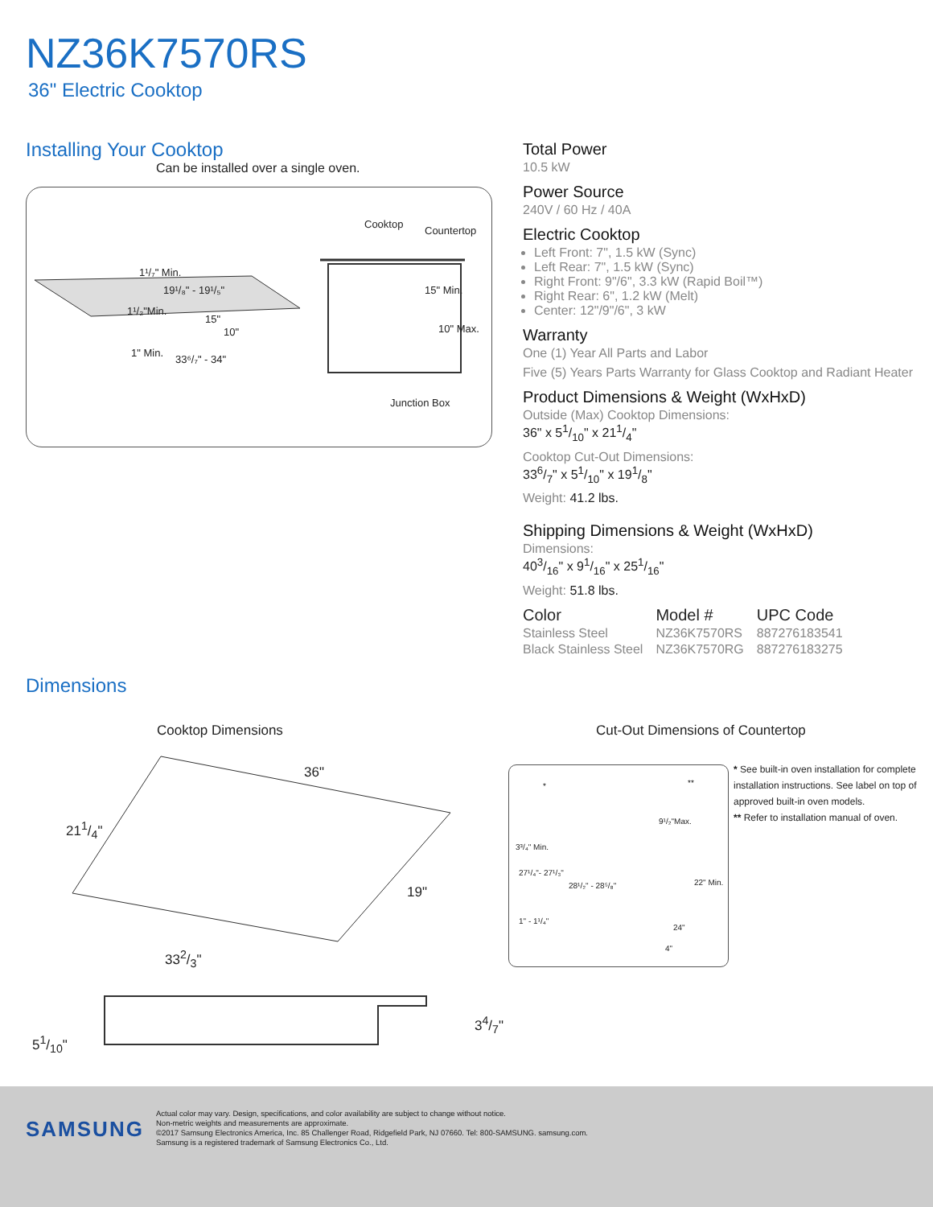NZ36K7570RS
36" Electric Cooktop
Installing Your Cooktop
Can be installed over a single oven.
Cooktop
Countertop
1¹/₇" Min.
19¹/₈" - 19¹/₅" 15" Min.
1¹/₂"Min.
15"
10" 10" Max.
1" Min.
33⁶/₇" - 34"
Junction Box
Total Power
10.5 kW
Power Source
240V / 60 Hz / 40A
Electric Cooktop
Left Front: 7", 1.5 kW (Sync)
Left Rear: 7", 1.5 kW (Sync)
Right Front: 9"/6", 3.3 kW (Rapid Boil™)
Right Rear: 6", 1.2 kW (Melt)
Center: 12"/9"/6", 3 kW
Warranty
One (1) Year All Parts and Labor
Five (5) Years Parts Warranty for Glass Cooktop and Radiant Heater
Product Dimensions & Weight (WxHxD)
Outside (Max) Cooktop Dimensions:
36" x 51/10" x 211/4"
Cooktop Cut-Out Dimensions:
336/7" x 51/10" x 191/8"
Weight: 41.2 lbs.
Shipping Dimensions & Weight (WxHxD)
Dimensions:
403/16" x 91/16" x 251/16"
Weight: 51.8 lbs.
| Color | Model # | UPC Code |
| --- | --- | --- |
| Stainless Steel | NZ36K7570RS | 887276183541 |
| Black Stainless Steel | NZ36K7570RG | 887276183275 |
Dimensions
Cooktop Dimensions
Cut-Out Dimensions of Countertop
36"
211/4"
19"
332/3"
34/7"
51/10"
* **
9¹/₂"Max.
3³/₄" Min.
27¹/₄"- 27¹/₃"
28¹/₂" - 28⁵/₈" 22" Min.
1" - 1¹/₄"
24"
4"
* See built-in oven installation for complete installation instructions. See label on top of approved built-in oven models.
** Refer to installation manual of oven.
SAMSUNG
Actual color may vary. Design, specifications, and color availability are subject to change without notice.
Non-metric weights and measurements are approximate.
©2017 Samsung Electronics America, Inc. 85 Challenger Road, Ridgefield Park, NJ 07660. Tel: 800-SAMSUNG. samsung.com.
Samsung is a registered trademark of Samsung Electronics Co., Ltd.